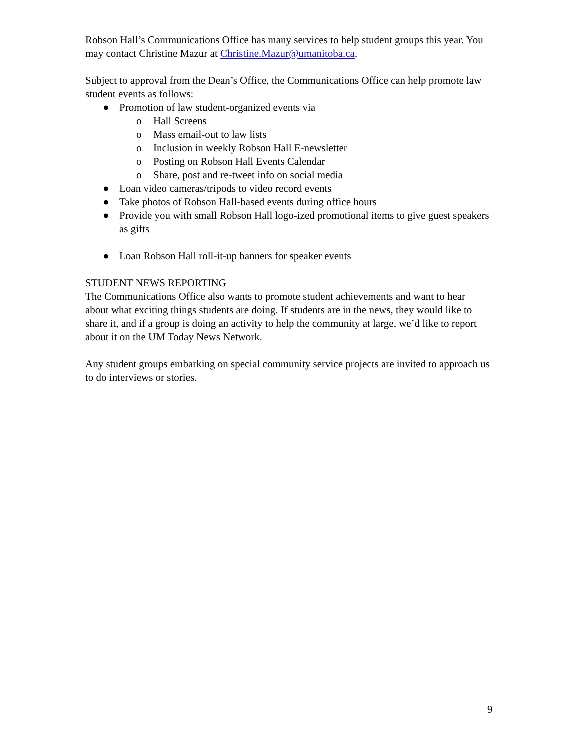Robson Hall’s Communications Office has many services to help student groups this year. You may contact Christine Mazur at Christine.Mazur@umanitoba.ca.
Subject to approval from the Dean’s Office, the Communications Office can help promote law student events as follows:
● Promotion of law student-organized events via
o Hall Screens
o Mass email-out to law lists
o Inclusion in weekly Robson Hall E-newsletter
o Posting on Robson Hall Events Calendar
o Share, post and re-tweet info on social media
● Loan video cameras/tripods to video record events
● Take photos of Robson Hall-based events during office hours
● Provide you with small Robson Hall logo-ized promotional items to give guest speakers as gifts
● Loan Robson Hall roll-it-up banners for speaker events
STUDENT NEWS REPORTING
The Communications Office also wants to promote student achievements and want to hear about what exciting things students are doing. If students are in the news, they would like to share it, and if a group is doing an activity to help the community at large, we’d like to report about it on the UM Today News Network.
Any student groups embarking on special community service projects are invited to approach us to do interviews or stories.
9